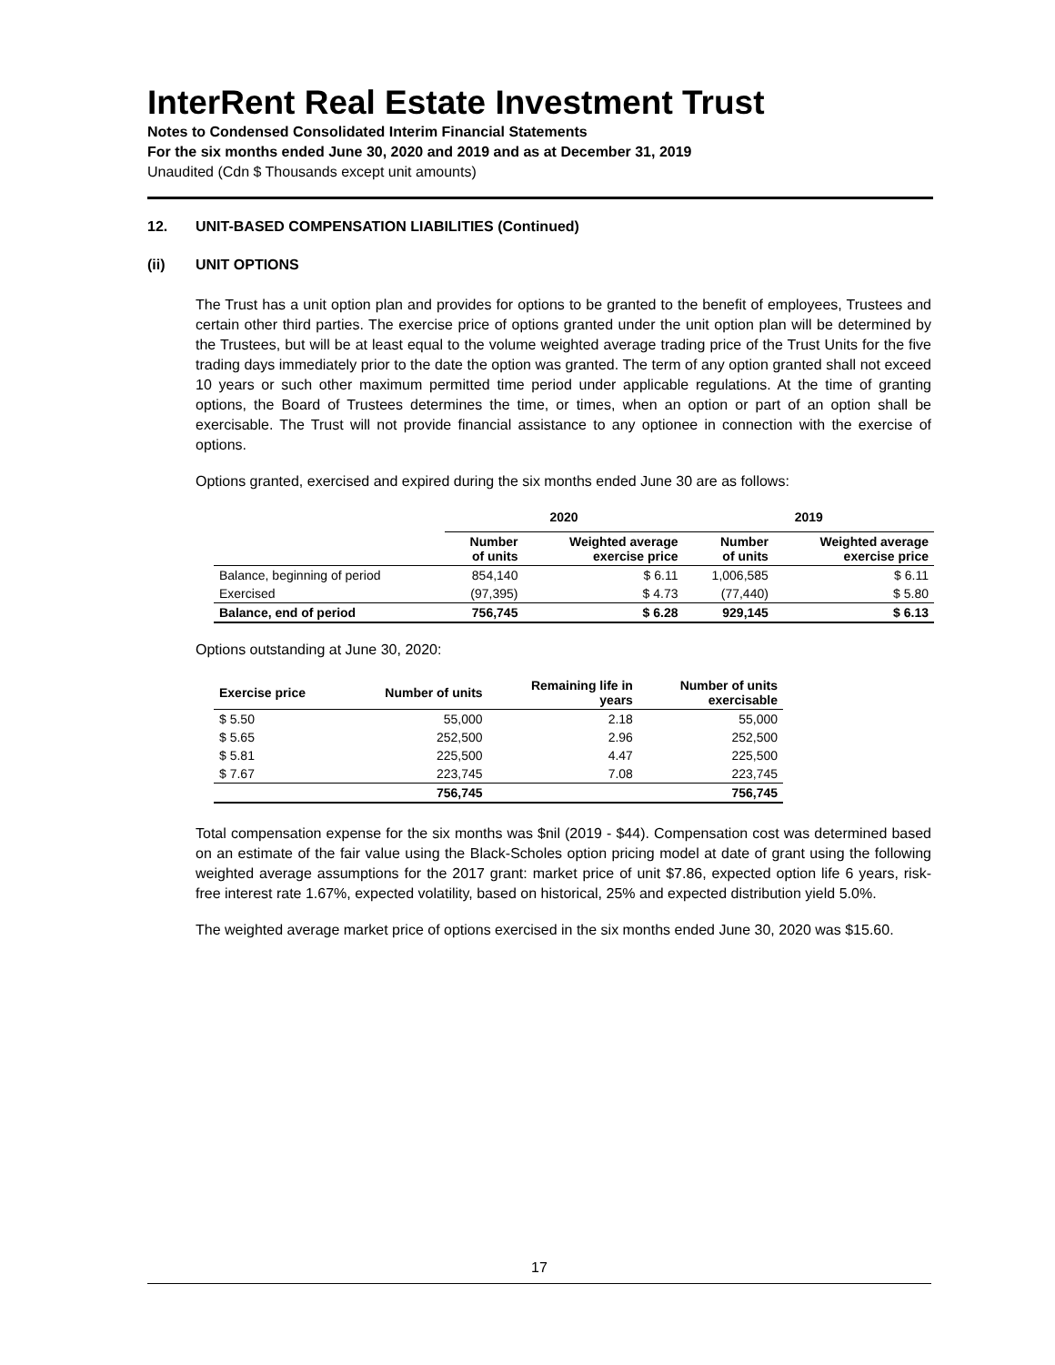InterRent Real Estate Investment Trust
Notes to Condensed Consolidated Interim Financial Statements
For the six months ended June 30, 2020 and 2019 and as at December 31, 2019
Unaudited (Cdn $ Thousands except unit amounts)
12. UNIT-BASED COMPENSATION LIABILITIES (Continued)
(ii) UNIT OPTIONS
The Trust has a unit option plan and provides for options to be granted to the benefit of employees, Trustees and certain other third parties. The exercise price of options granted under the unit option plan will be determined by the Trustees, but will be at least equal to the volume weighted average trading price of the Trust Units for the five trading days immediately prior to the date the option was granted. The term of any option granted shall not exceed 10 years or such other maximum permitted time period under applicable regulations. At the time of granting options, the Board of Trustees determines the time, or times, when an option or part of an option shall be exercisable. The Trust will not provide financial assistance to any optionee in connection with the exercise of options.
Options granted, exercised and expired during the six months ended June 30 are as follows:
| | 2020 | | 2019 | |
| --- | --- | --- | --- | --- |
| | Number of units | Weighted average exercise price | Number of units | Weighted average exercise price |
| Balance, beginning of period | 854,140 | $ 6.11 | 1,006,585 | $ 6.11 |
| Exercised | (97,395) | $ 4.73 | (77,440) | $ 5.80 |
| Balance, end of period | 756,745 | $ 6.28 | 929,145 | $ 6.13 |
Options outstanding at June 30, 2020:
| Exercise price | Number of units | Remaining life in years | Number of units exercisable |
| --- | --- | --- | --- |
| $ 5.50 | 55,000 | 2.18 | 55,000 |
| $ 5.65 | 252,500 | 2.96 | 252,500 |
| $ 5.81 | 225,500 | 4.47 | 225,500 |
| $ 7.67 | 223,745 | 7.08 | 223,745 |
| | 756,745 | | 756,745 |
Total compensation expense for the six months was $nil (2019 - $44). Compensation cost was determined based on an estimate of the fair value using the Black-Scholes option pricing model at date of grant using the following weighted average assumptions for the 2017 grant: market price of unit $7.86, expected option life 6 years, risk-free interest rate 1.67%, expected volatility, based on historical, 25% and expected distribution yield 5.0%.
The weighted average market price of options exercised in the six months ended June 30, 2020 was $15.60.
17